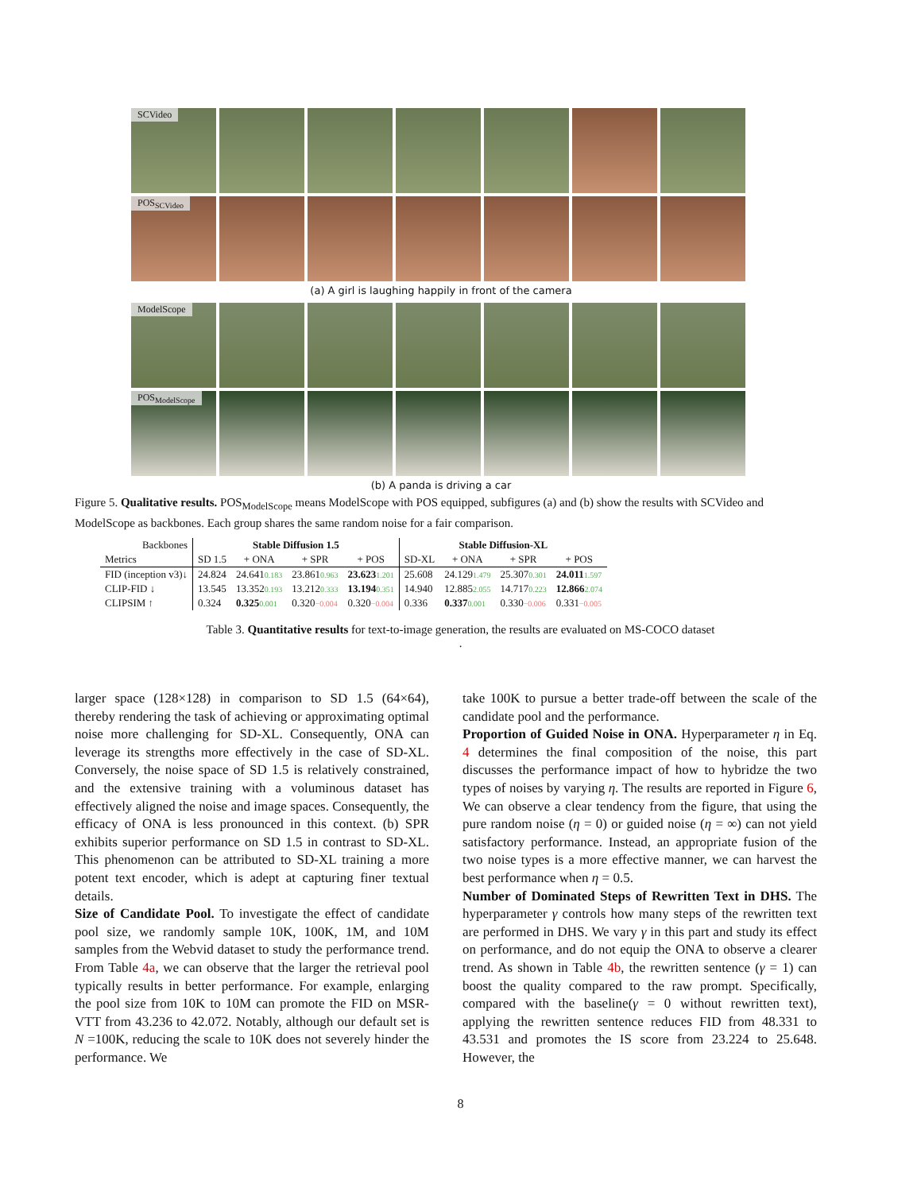SCVideo
POS<sub>SCVideo</sub>
(a) A girl is laughing happily in front of the camera
ModelScope
POS<sub>ModelScope</sub>
(b) A panda is driving a car
Figure 5. Qualitative results. POS<sub>ModelScope</sub> means ModelScope with POS equipped, subfigures (a) and (b) show the results with SCVideo and ModelScope as backbones. Each group shares the same random noise for a fair comparison.
| Backbones | Stable Diffusion 1.5 | | | | Stable Diffusion-XL | | | |
| --- | --- | --- | --- | --- | --- | --- | --- | --- |
| Metrics | SD 1.5 | + ONA | + SPR | + POS | SD-XL | + ONA | + SPR | + POS |
| FID (inception v3)↓ | 24.824 | 24.641 0.183 | 23.861 0.963 | 23.623 1.201 | 25.608 | 24.129 1.479 | 25.307 0.301 | 24.011 1.597 |
| CLIP-FID ↓ | 13.545 | 13.352 0.193 | 13.212 0.333 | 13.194 0.351 | 14.940 | 12.885 2.055 | 14.717 0.223 | 12.866 2.074 |
| CLIPSIM ↑ | 0.324 | 0.325 0.001 | 0.320 −0.004 | 0.320 −0.004 | 0.336 | 0.337 0.001 | 0.330 −0.006 | 0.331 −0.005 |
Table 3. Quantitative results for text-to-image generation, the results are evaluated on MS-COCO dataset
.
larger space (128×128) in comparison to SD 1.5 (64×64), thereby rendering the task of achieving or approximating optimal noise more challenging for SD-XL. Consequently, ONA can leverage its strengths more effectively in the case of SD-XL. Conversely, the noise space of SD 1.5 is relatively constrained, and the extensive training with a voluminous dataset has effectively aligned the noise and image spaces. Consequently, the efficacy of ONA is less pronounced in this context. (b) SPR exhibits superior performance on SD 1.5 in contrast to SD-XL. This phenomenon can be attributed to SD-XL training a more potent text encoder, which is adept at capturing finer textual details.
Size of Candidate Pool. To investigate the effect of candidate pool size, we randomly sample 10K, 100K, 1M, and 10M samples from the Webvid dataset to study the performance trend. From Table 4a, we can observe that the larger the retrieval pool typically results in better performance. For example, enlarging the pool size from 10K to 10M can promote the FID on MSR-VTT from 43.236 to 42.072. Notably, although our default set is N =100K, reducing the scale to 10K does not severely hinder the performance. We
take 100K to pursue a better trade-off between the scale of the candidate pool and the performance.
Proportion of Guided Noise in ONA. Hyperparameter η in Eq. 4 determines the final composition of the noise, this part discusses the performance impact of how to hybridze the two types of noises by varying η. The results are reported in Figure 6, We can observe a clear tendency from the figure, that using the pure random noise (η = 0) or guided noise (η = ∞) can not yield satisfactory performance. Instead, an appropriate fusion of the two noise types is a more effective manner, we can harvest the best performance when η = 0.5.
Number of Dominated Steps of Rewritten Text in DHS. The hyperparameter γ controls how many steps of the rewritten text are performed in DHS. We vary γ in this part and study its effect on performance, and do not equip the ONA to observe a clearer trend. As shown in Table 4b, the rewritten sentence (γ = 1) can boost the quality compared to the raw prompt. Specifically, compared with the baseline(γ = 0 without rewritten text), applying the rewritten sentence reduces FID from 48.331 to 43.531 and promotes the IS score from 23.224 to 25.648. However, the
8